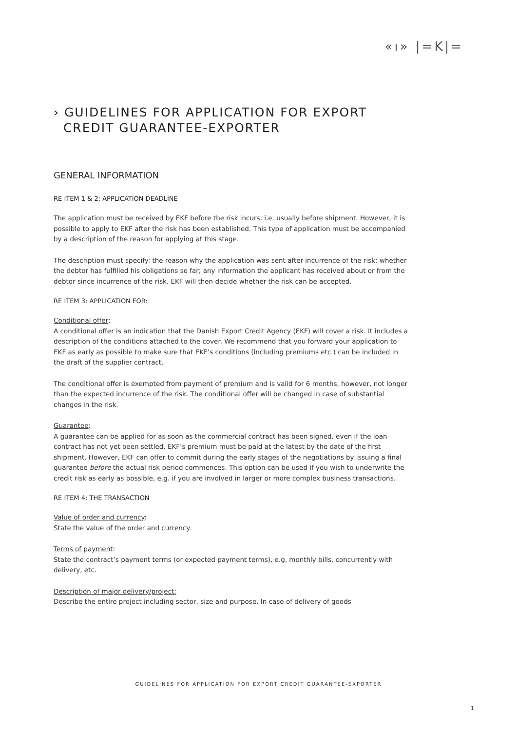«ı» |=K|=
› GUIDELINES FOR APPLICATION FOR EXPORT
CREDIT GUARANTEE-EXPORTER
GENERAL INFORMATION
RE ITEM 1 & 2: APPLICATION DEADLINE
The application must be received by EKF before the risk incurs, i.e. usually before shipment. However, it is possible to apply to EKF after the risk has been established. This type of application must be accompanied by a description of the reason for applying at this stage.
The description must specify: the reason why the application was sent after incurrence of the risk; whether the debtor has fulfilled his obligations so far; any information the applicant has received about or from the debtor since incurrence of the risk. EKF will then decide whether the risk can be accepted.
RE ITEM 3: APPLICATION FOR:
Conditional offer:
A conditional offer is an indication that the Danish Export Credit Agency (EKF) will cover a risk. It includes a description of the conditions attached to the cover. We recommend that you forward your application to EKF as early as possible to make sure that EKF’s conditions (including premiums etc.) can be included in the draft of the supplier contract.
The conditional offer is exempted from payment of premium and is valid for 6 months, however, not longer than the expected incurrence of the risk. The conditional offer will be changed in case of substantial changes in the risk.
Guarantee:
A guarantee can be applied for as soon as the commercial contract has been signed, even if the loan contract has not yet been settled. EKF’s premium must be paid at the latest by the date of the first shipment. However, EKF can offer to commit during the early stages of the negotiations by issuing a final guarantee before the actual risk period commences. This option can be used if you wish to underwrite the credit risk as early as possible, e.g. if you are involved in larger or more complex business transactions.
RE ITEM 4: THE TRANSACTION
Value of order and currency:
State the value of the order and currency.
Terms of payment:
State the contract’s payment terms (or expected payment terms), e.g. monthly bills, concurrently with delivery, etc.
Description of major delivery/project:
Describe the entire project including sector, size and purpose. In case of delivery of goods
GUIDELINES FOR APPLICATION FOR EXPORT CREDIT GUARANTEE-EXPORTER
1